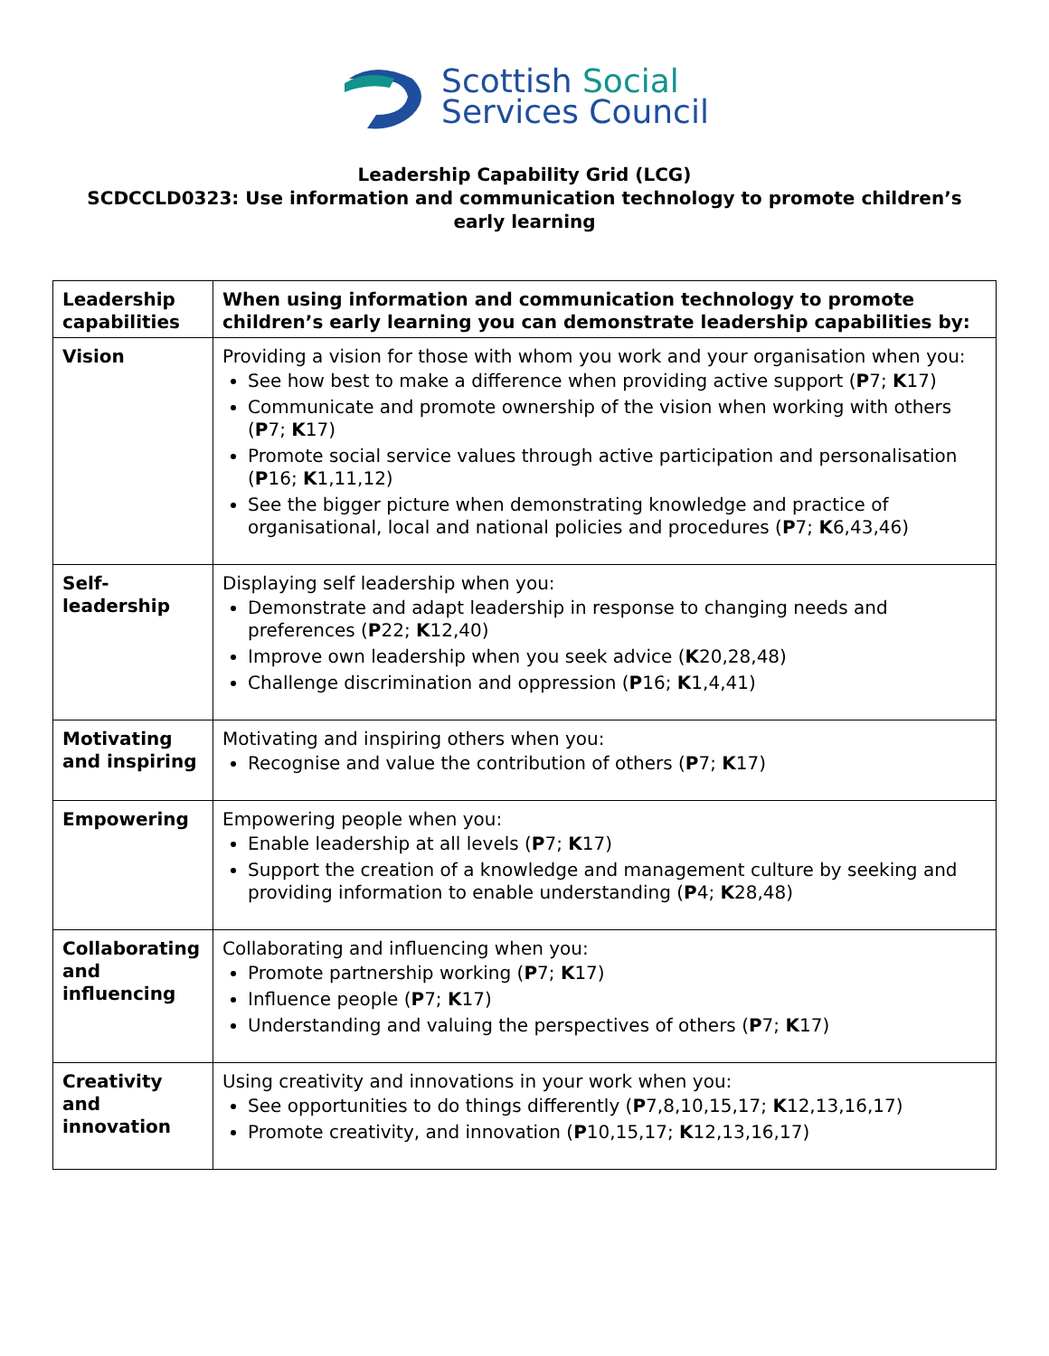Scottish Social
Services Council
Leadership Capability Grid (LCG)
SCDCCLD0323: Use information and communication technology to promote children’s early learning
| Leadership capabilities | When using information and communication technology to promote children’s early learning you can demonstrate leadership capabilities by: |
| Vision | Providing a vision for those with whom you work and your organisation when you: See how best to make a difference when providing active support ( P 7; K 17) Communicate and promote ownership of the vision when working with others ( P 7; K 17) Promote social service values through active participation and personalisation ( P 16; K 1,11,12) See the bigger picture when demonstrating knowledge and practice of organisational, local and national policies and procedures ( P 7; K 6,43,46) |
| Self-leadership | Displaying self leadership when you: Demonstrate and adapt leadership in response to changing needs and preferences ( P 22; K 12,40) Improve own leadership when you seek advice ( K 20,28,48) Challenge discrimination and oppression ( P 16; K 1,4,41) |
| Motivating and inspiring | Motivating and inspiring others when you: Recognise and value the contribution of others ( P 7; K 17) |
| Empowering | Empowering people when you: Enable leadership at all levels ( P 7; K 17) Support the creation of a knowledge and management culture by seeking and providing information to enable understanding ( P 4; K 28,48) |
| Collaborating and influencing | Collaborating and influencing when you: Promote partnership working ( P 7; K 17) Influence people ( P 7; K 17) Understanding and valuing the perspectives of others ( P 7; K 17) |
| Creativity and innovation | Using creativity and innovations in your work when you: See opportunities to do things differently ( P 7,8,10,15,17; K 12,13,16,17) Promote creativity, and innovation ( P 10,15,17; K 12,13,16,17) |